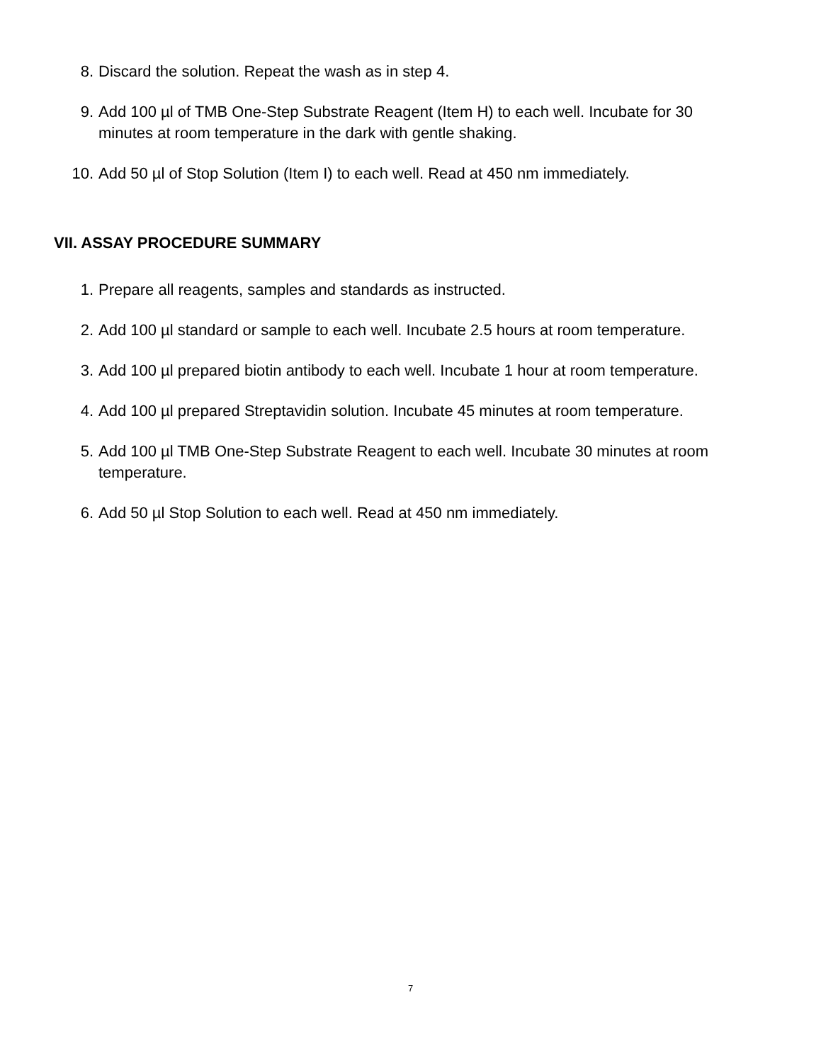8. Discard the solution. Repeat the wash as in step 4.
9. Add 100 µl of TMB One-Step Substrate Reagent (Item H) to each well. Incubate for 30 minutes at room temperature in the dark with gentle shaking.
10. Add 50 µl of Stop Solution (Item I) to each well. Read at 450 nm immediately.
VII. ASSAY PROCEDURE SUMMARY
1. Prepare all reagents, samples and standards as instructed.
2. Add 100 µl standard or sample to each well. Incubate 2.5 hours at room temperature.
3. Add 100 µl prepared biotin antibody to each well. Incubate 1 hour at room temperature.
4. Add 100 µl prepared Streptavidin solution. Incubate 45 minutes at room temperature.
5. Add 100 µl TMB One-Step Substrate Reagent to each well. Incubate 30 minutes at room temperature.
6. Add 50 µl Stop Solution to each well. Read at 450 nm immediately.
7